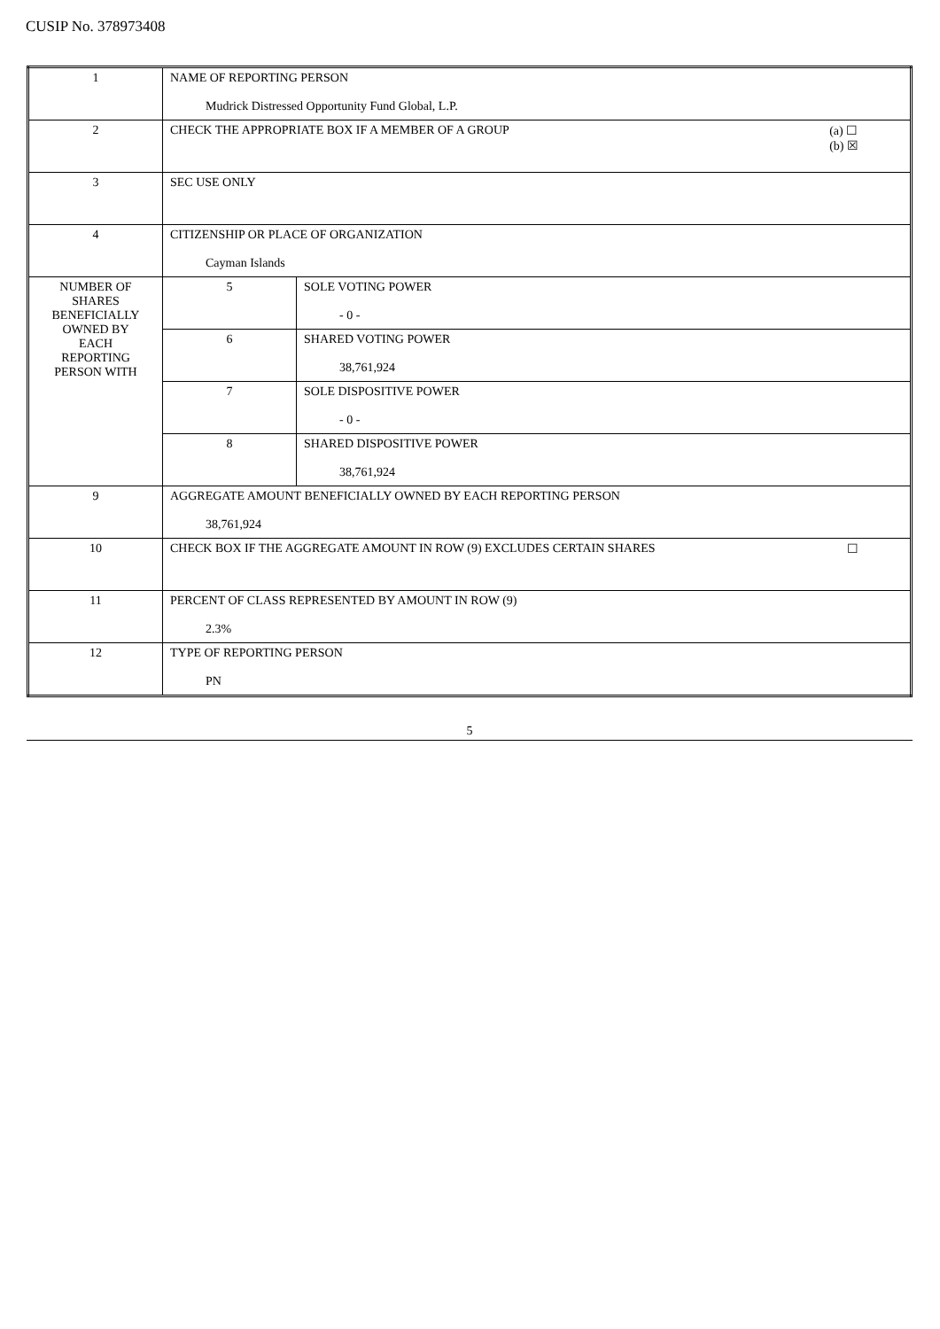CUSIP No. 378973408
| 1 | NAME OF REPORTING PERSON Mudrick Distressed Opportunity Fund Global, L.P. | |
| 2 | (a) ☐ (b) ☒ CHECK THE APPROPRIATE BOX IF A MEMBER OF A GROUP | |
| 3 | SEC USE ONLY | |
| 4 | CITIZENSHIP OR PLACE OF ORGANIZATION Cayman Islands | |
| NUMBER OF SHARES BENEFICIALLY OWNED BY EACH REPORTING PERSON WITH | 5 | SOLE VOTING POWER - 0 - |
| | 6 | SHARED VOTING POWER 38,761,924 |
| | 7 | SOLE DISPOSITIVE POWER - 0 - |
| | 8 | SHARED DISPOSITIVE POWER 38,761,924 |
| 9 | AGGREGATE AMOUNT BENEFICIALLY OWNED BY EACH REPORTING PERSON 38,761,924 | |
| 10 | ☐ CHECK BOX IF THE AGGREGATE AMOUNT IN ROW (9) EXCLUDES CERTAIN SHARES | |
| 11 | PERCENT OF CLASS REPRESENTED BY AMOUNT IN ROW (9) 2.3% | |
| 12 | TYPE OF REPORTING PERSON PN | |
5